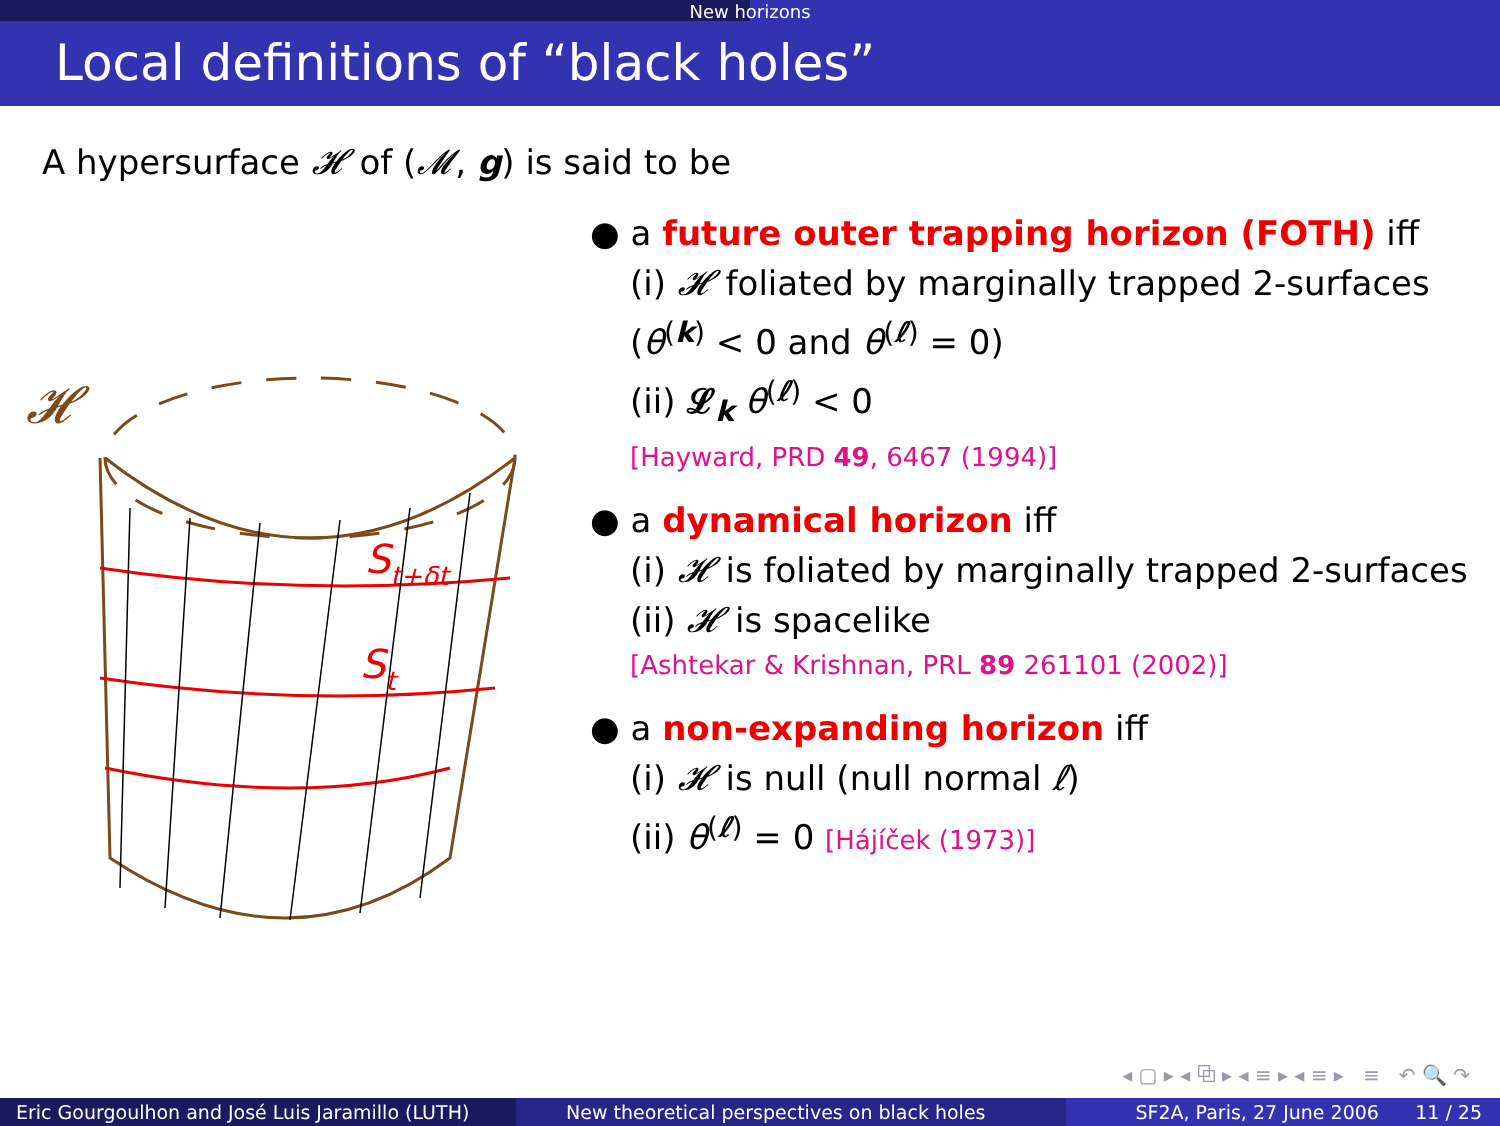New horizons
Local definitions of “black holes”
A hypersurface 𝓗 of (𝓜, g) is said to be
𝓗
St+δt
St
● a future outer trapping horizon (FOTH) iff
(i) 𝓗 foliated by marginally trapped 2-surfaces
(θ<sup>(k)</sup> < 0 and θ<sup>(ℓ)</sup> = 0)
(ii) 𝓛<sub>k</sub> θ<sup>(ℓ)</sup> < 0
[Hayward, PRD 49, 6467 (1994)]
● a dynamical horizon iff
(i) 𝓗 is foliated by marginally trapped 2-surfaces
(ii) 𝓗 is spacelike
[Ashtekar & Krishnan, PRL 89 261101 (2002)]
● a non-expanding horizon iff
(i) 𝓗 is null (null normal ℓ)
(ii) θ<sup>(ℓ)</sup> = 0 [Hájíček (1973)]
◂ ▢ ▸ ◂ ⧉ ▸ ◂ ≡ ▸ ◂ ≡ ▸ ≡ ↶ 🔍 ↷
Eric Gourgoulhon and José Luis Jaramillo (LUTH)
New theoretical perspectives on black holes SF2A, Paris, 27 June 2006 11 / 25